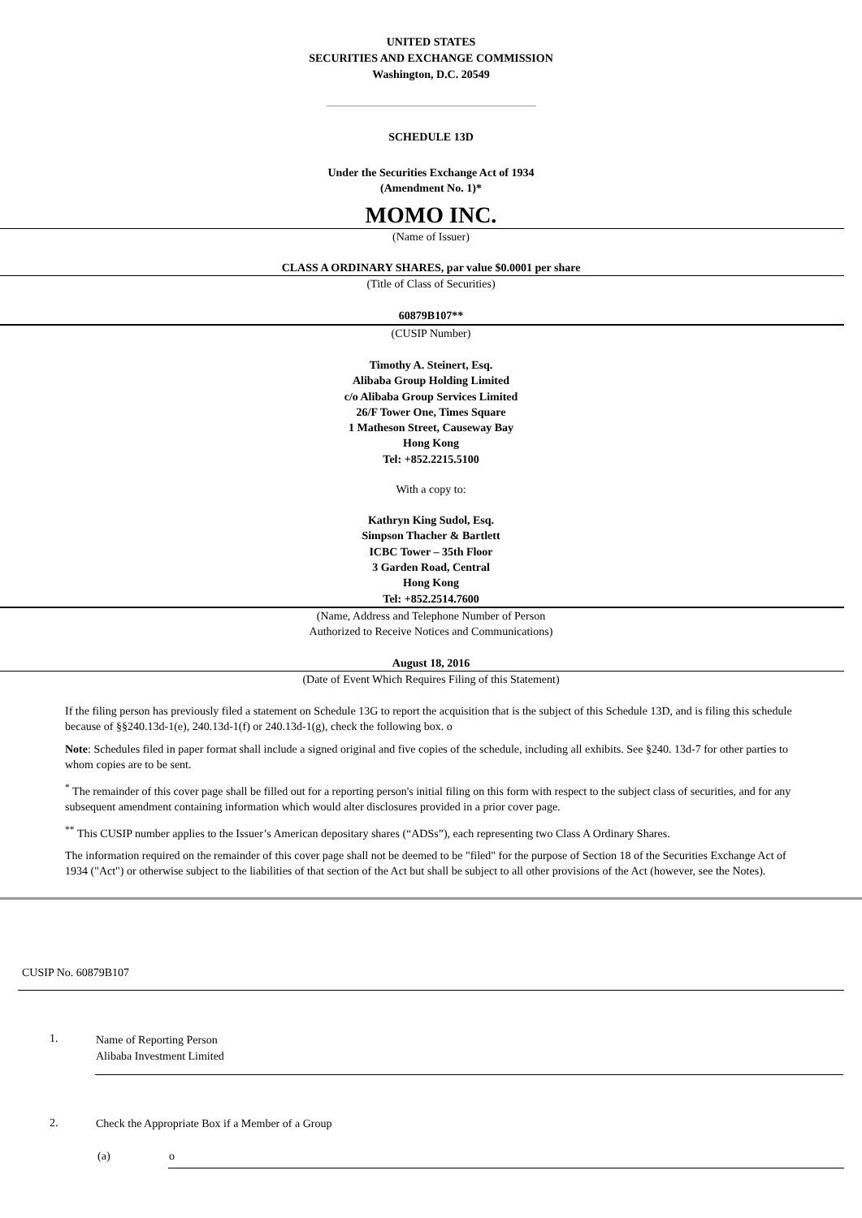UNITED STATES
SECURITIES AND EXCHANGE COMMISSION
Washington, D.C. 20549
SCHEDULE 13D
Under the Securities Exchange Act of 1934
(Amendment No. 1)*
MOMO INC.
(Name of Issuer)
CLASS A ORDINARY SHARES, par value $0.0001 per share
(Title of Class of Securities)
60879B107**
(CUSIP Number)
Timothy A. Steinert, Esq.
Alibaba Group Holding Limited
c/o Alibaba Group Services Limited
26/F Tower One, Times Square
1 Matheson Street, Causeway Bay
Hong Kong
Tel: +852.2215.5100
With a copy to:
Kathryn King Sudol, Esq.
Simpson Thacher & Bartlett
ICBC Tower – 35th Floor
3 Garden Road, Central
Hong Kong
Tel: +852.2514.7600
(Name, Address and Telephone Number of Person
Authorized to Receive Notices and Communications)
August 18, 2016
(Date of Event Which Requires Filing of this Statement)
If the filing person has previously filed a statement on Schedule 13G to report the acquisition that is the subject of this Schedule 13D, and is filing this schedule because of §§240.13d-1(e), 240.13d-1(f) or 240.13d-1(g), check the following box. o
Note: Schedules filed in paper format shall include a signed original and five copies of the schedule, including all exhibits. See §240. 13d-7 for other parties to whom copies are to be sent.
<sup>*</sup> The remainder of this cover page shall be filled out for a reporting person's initial filing on this form with respect to the subject class of securities, and for any subsequent amendment containing information which would alter disclosures provided in a prior cover page.
<sup>**</sup> This CUSIP number applies to the Issuer’s American depositary shares (“ADSs”), each representing two Class A Ordinary Shares.
The information required on the remainder of this cover page shall not be deemed to be "filed" for the purpose of Section 18 of the Securities Exchange Act of 1934 ("Act") or otherwise subject to the liabilities of that section of the Act but shall be subject to all other provisions of the Act (however, see the Notes).
CUSIP No. 60879B107
| 1. | Name of Reporting Person Alibaba Investment Limited |
| 2. | Check the Appropriate Box if a Member of a Group |
| (a) | o |